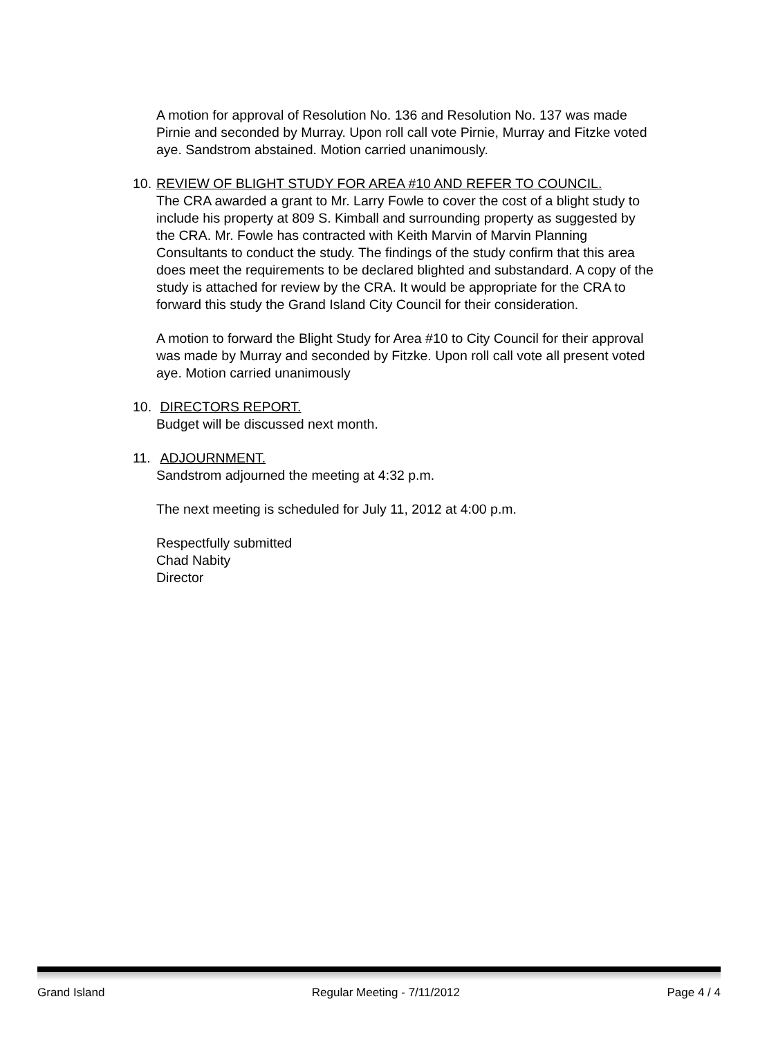A motion for approval of Resolution No. 136 and Resolution No. 137 was made Pirnie and seconded by Murray. Upon roll call vote Pirnie, Murray and Fitzke voted aye. Sandstrom abstained. Motion carried unanimously.
10. REVIEW OF BLIGHT STUDY FOR AREA #10 AND REFER TO COUNCIL.
The CRA awarded a grant to Mr. Larry Fowle to cover the cost of a blight study to include his property at 809 S. Kimball and surrounding property as suggested by the CRA. Mr. Fowle has contracted with Keith Marvin of Marvin Planning Consultants to conduct the study. The findings of the study confirm that this area does meet the requirements to be declared blighted and substandard. A copy of the study is attached for review by the CRA. It would be appropriate for the CRA to forward this study the Grand Island City Council for their consideration.
A motion to forward the Blight Study for Area #10 to City Council for their approval was made by Murray and seconded by Fitzke. Upon roll call vote all present voted aye. Motion carried unanimously
10. DIRECTORS REPORT.
Budget will be discussed next month.
11. ADJOURNMENT.
Sandstrom adjourned the meeting at 4:32 p.m.
The next meeting is scheduled for July 11, 2012 at 4:00 p.m.
Respectfully submitted
Chad Nabity
Director
Grand Island Regular Meeting - 7/11/2012 Page 4 / 4